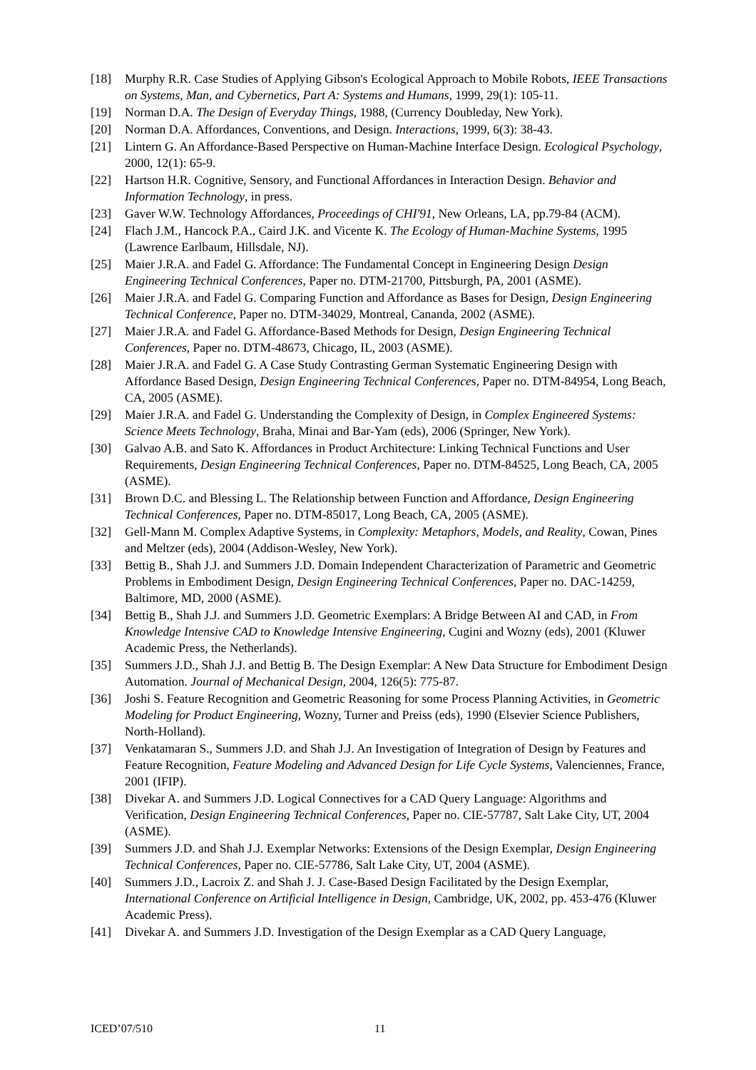[18] Murphy R.R. Case Studies of Applying Gibson's Ecological Approach to Mobile Robots, IEEE Transactions on Systems, Man, and Cybernetics, Part A: Systems and Humans, 1999, 29(1): 105-11.
[19] Norman D.A. The Design of Everyday Things, 1988, (Currency Doubleday, New York).
[20] Norman D.A. Affordances, Conventions, and Design. Interactions, 1999, 6(3): 38-43.
[21] Lintern G. An Affordance-Based Perspective on Human-Machine Interface Design. Ecological Psychology, 2000, 12(1): 65-9.
[22] Hartson H.R. Cognitive, Sensory, and Functional Affordances in Interaction Design. Behavior and Information Technology, in press.
[23] Gaver W.W. Technology Affordances, Proceedings of CHI'91, New Orleans, LA, pp.79-84 (ACM).
[24] Flach J.M., Hancock P.A., Caird J.K. and Vicente K. The Ecology of Human-Machine Systems, 1995 (Lawrence Earlbaum, Hillsdale, NJ).
[25] Maier J.R.A. and Fadel G. Affordance: The Fundamental Concept in Engineering Design Design Engineering Technical Conferences, Paper no. DTM-21700, Pittsburgh, PA, 2001 (ASME).
[26] Maier J.R.A. and Fadel G. Comparing Function and Affordance as Bases for Design, Design Engineering Technical Conference, Paper no. DTM-34029, Montreal, Cananda, 2002 (ASME).
[27] Maier J.R.A. and Fadel G. Affordance-Based Methods for Design, Design Engineering Technical Conferences, Paper no. DTM-48673, Chicago, IL, 2003 (ASME).
[28] Maier J.R.A. and Fadel G. A Case Study Contrasting German Systematic Engineering Design with Affordance Based Design, Design Engineering Technical Conferences, Paper no. DTM-84954, Long Beach, CA, 2005 (ASME).
[29] Maier J.R.A. and Fadel G. Understanding the Complexity of Design, in Complex Engineered Systems: Science Meets Technology, Braha, Minai and Bar-Yam (eds), 2006 (Springer, New York).
[30] Galvao A.B. and Sato K. Affordances in Product Architecture: Linking Technical Functions and User Requirements, Design Engineering Technical Conferences, Paper no. DTM-84525, Long Beach, CA, 2005 (ASME).
[31] Brown D.C. and Blessing L. The Relationship between Function and Affordance, Design Engineering Technical Conferences, Paper no. DTM-85017, Long Beach, CA, 2005 (ASME).
[32] Gell-Mann M. Complex Adaptive Systems, in Complexity: Metaphors, Models, and Reality, Cowan, Pines and Meltzer (eds), 2004 (Addison-Wesley, New York).
[33] Bettig B., Shah J.J. and Summers J.D. Domain Independent Characterization of Parametric and Geometric Problems in Embodiment Design, Design Engineering Technical Conferences, Paper no. DAC-14259, Baltimore, MD, 2000 (ASME).
[34] Bettig B., Shah J.J. and Summers J.D. Geometric Exemplars: A Bridge Between AI and CAD, in From Knowledge Intensive CAD to Knowledge Intensive Engineering, Cugini and Wozny (eds), 2001 (Kluwer Academic Press, the Netherlands).
[35] Summers J.D., Shah J.J. and Bettig B. The Design Exemplar: A New Data Structure for Embodiment Design Automation. Journal of Mechanical Design, 2004, 126(5): 775-87.
[36] Joshi S. Feature Recognition and Geometric Reasoning for some Process Planning Activities, in Geometric Modeling for Product Engineering, Wozny, Turner and Preiss (eds), 1990 (Elsevier Science Publishers, North-Holland).
[37] Venkatamaran S., Summers J.D. and Shah J.J. An Investigation of Integration of Design by Features and Feature Recognition, Feature Modeling and Advanced Design for Life Cycle Systems, Valenciennes, France, 2001 (IFIP).
[38] Divekar A. and Summers J.D. Logical Connectives for a CAD Query Language: Algorithms and Verification, Design Engineering Technical Conferences, Paper no. CIE-57787, Salt Lake City, UT, 2004 (ASME).
[39] Summers J.D. and Shah J.J. Exemplar Networks: Extensions of the Design Exemplar, Design Engineering Technical Conferences, Paper no. CIE-57786, Salt Lake City, UT, 2004 (ASME).
[40] Summers J.D., Lacroix Z. and Shah J. J. Case-Based Design Facilitated by the Design Exemplar, International Conference on Artificial Intelligence in Design, Cambridge, UK, 2002, pp. 453-476 (Kluwer Academic Press).
[41] Divekar A. and Summers J.D. Investigation of the Design Exemplar as a CAD Query Language,
ICED’07/510 11